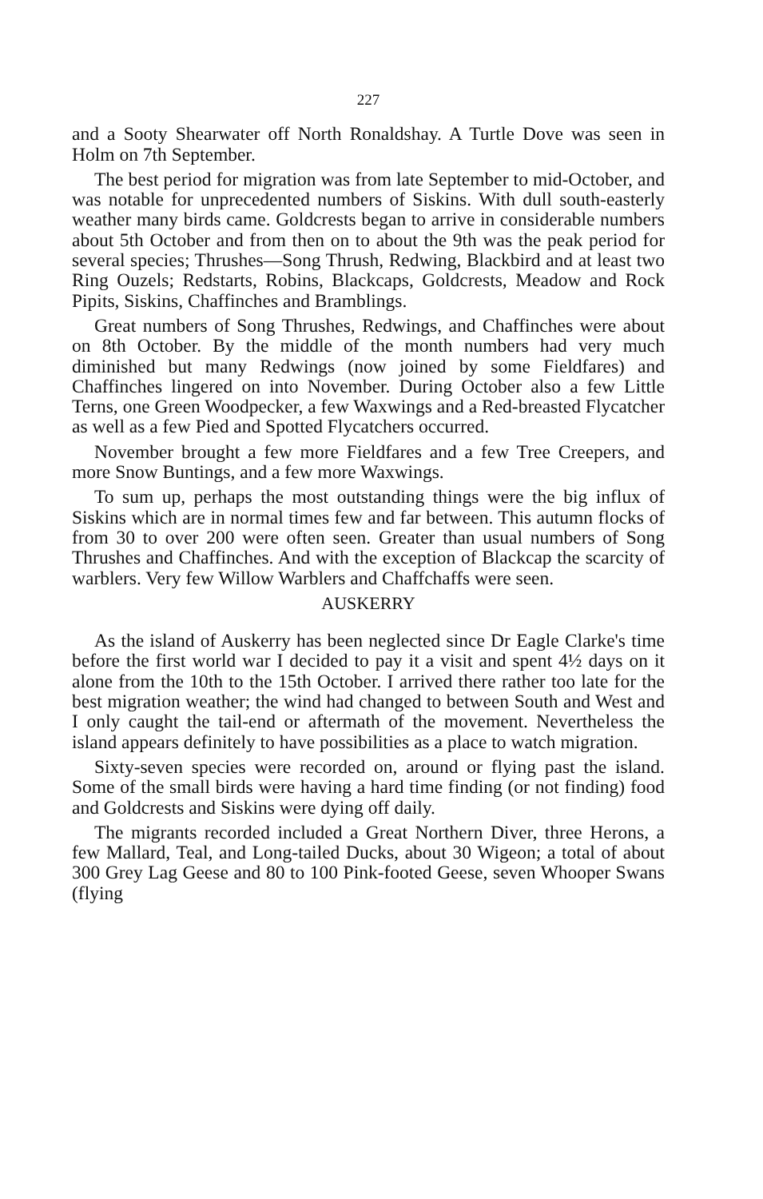227
and a Sooty Shearwater off North Ronaldshay. A Turtle Dove was seen in Holm on 7th September.
The best period for migration was from late September to mid-October, and was notable for unprecedented numbers of Siskins. With dull south-easterly weather many birds came. Goldcrests began to arrive in considerable numbers about 5th October and from then on to about the 9th was the peak period for several species; Thrushes—Song Thrush, Redwing, Blackbird and at least two Ring Ouzels; Redstarts, Robins, Blackcaps, Goldcrests, Meadow and Rock Pipits, Siskins, Chaffinches and Bramblings.
Great numbers of Song Thrushes, Redwings, and Chaffinches were about on 8th October. By the middle of the month numbers had very much diminished but many Redwings (now joined by some Fieldfares) and Chaffinches lingered on into November. During October also a few Little Terns, one Green Woodpecker, a few Waxwings and a Red-breasted Flycatcher as well as a few Pied and Spotted Flycatchers occurred.
November brought a few more Fieldfares and a few Tree Creepers, and more Snow Buntings, and a few more Waxwings.
To sum up, perhaps the most outstanding things were the big influx of Siskins which are in normal times few and far between. This autumn flocks of from 30 to over 200 were often seen. Greater than usual numbers of Song Thrushes and Chaffinches. And with the exception of Blackcap the scarcity of warblers. Very few Willow Warblers and Chaffchaffs were seen.
AUSKERRY
As the island of Auskerry has been neglected since Dr Eagle Clarke's time before the first world war I decided to pay it a visit and spent 4½ days on it alone from the 10th to the 15th October. I arrived there rather too late for the best migration weather; the wind had changed to between South and West and I only caught the tail-end or aftermath of the movement. Nevertheless the island appears definitely to have possibilities as a place to watch migration.
Sixty-seven species were recorded on, around or flying past the island. Some of the small birds were having a hard time finding (or not finding) food and Goldcrests and Siskins were dying off daily.
The migrants recorded included a Great Northern Diver, three Herons, a few Mallard, Teal, and Long-tailed Ducks, about 30 Wigeon; a total of about 300 Grey Lag Geese and 80 to 100 Pink-footed Geese, seven Whooper Swans (flying